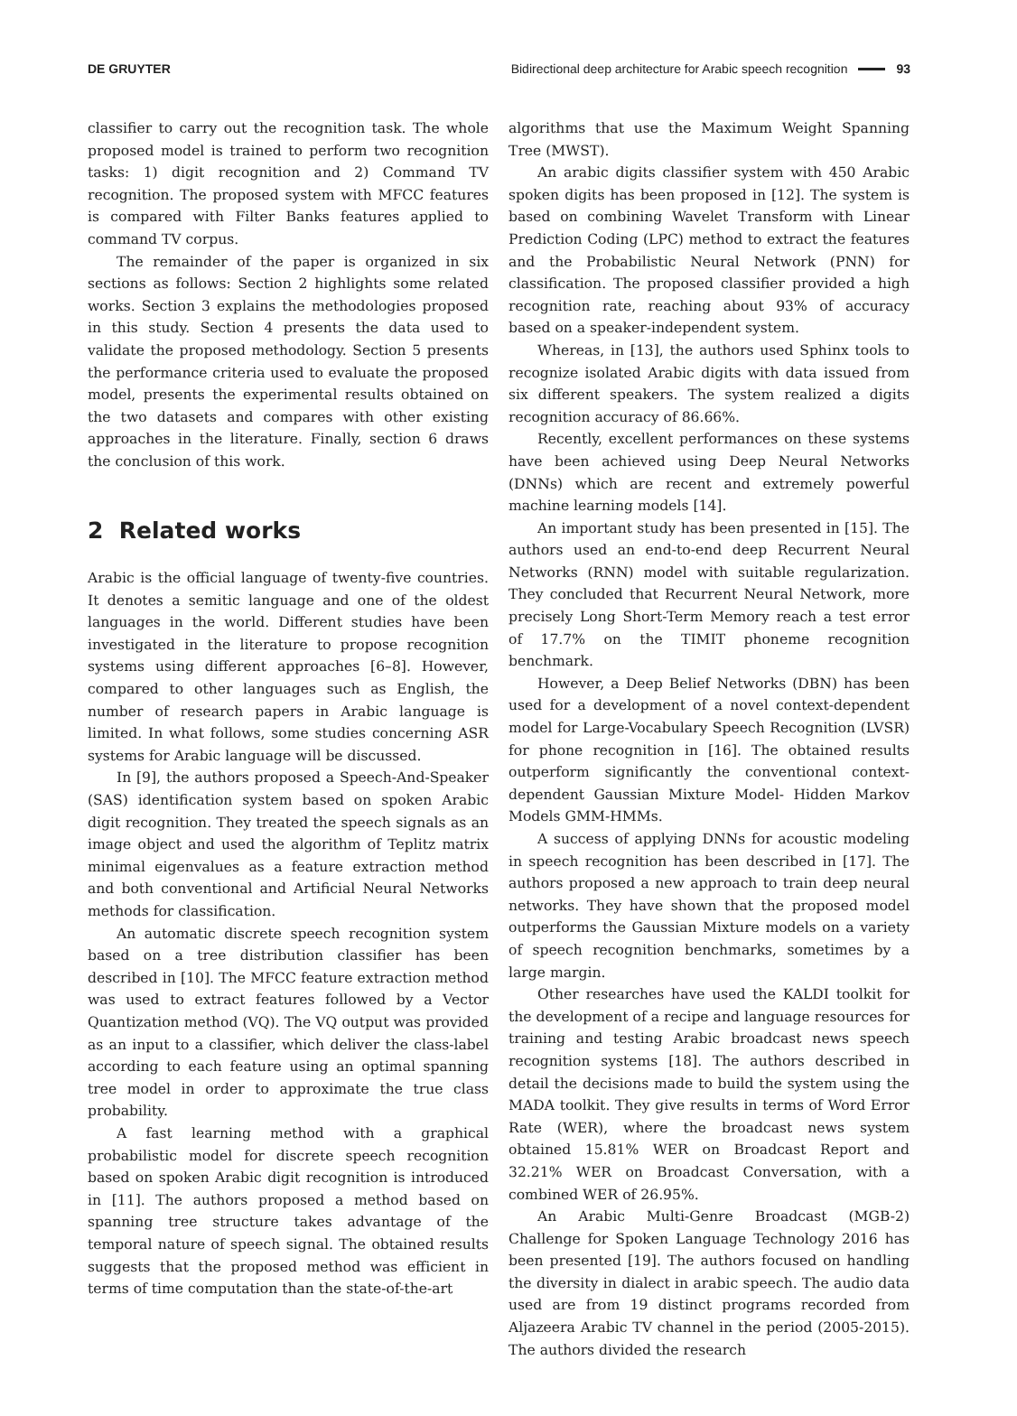DE GRUYTER Bidirectional deep architecture for Arabic speech recognition 93
classifier to carry out the recognition task. The whole proposed model is trained to perform two recognition tasks: 1) digit recognition and 2) Command TV recognition. The proposed system with MFCC features is compared with Filter Banks features applied to command TV corpus.
The remainder of the paper is organized in six sections as follows: Section 2 highlights some related works. Section 3 explains the methodologies proposed in this study. Section 4 presents the data used to validate the proposed methodology. Section 5 presents the performance criteria used to evaluate the proposed model, presents the experimental results obtained on the two datasets and compares with other existing approaches in the literature. Finally, section 6 draws the conclusion of this work.
2 Related works
Arabic is the official language of twenty-five countries. It denotes a semitic language and one of the oldest languages in the world. Different studies have been investigated in the literature to propose recognition systems using different approaches [6–8]. However, compared to other languages such as English, the number of research papers in Arabic language is limited. In what follows, some studies concerning ASR systems for Arabic language will be discussed.
In [9], the authors proposed a Speech-And-Speaker (SAS) identification system based on spoken Arabic digit recognition. They treated the speech signals as an image object and used the algorithm of Teplitz matrix minimal eigenvalues as a feature extraction method and both conventional and Artificial Neural Networks methods for classification.
An automatic discrete speech recognition system based on a tree distribution classifier has been described in [10]. The MFCC feature extraction method was used to extract features followed by a Vector Quantization method (VQ). The VQ output was provided as an input to a classifier, which deliver the class-label according to each feature using an optimal spanning tree model in order to approximate the true class probability.
A fast learning method with a graphical probabilistic model for discrete speech recognition based on spoken Arabic digit recognition is introduced in [11]. The authors proposed a method based on spanning tree structure takes advantage of the temporal nature of speech signal. The obtained results suggests that the proposed method was efficient in terms of time computation than the state-of-the-art
algorithms that use the Maximum Weight Spanning Tree (MWST).
An arabic digits classifier system with 450 Arabic spoken digits has been proposed in [12]. The system is based on combining Wavelet Transform with Linear Prediction Coding (LPC) method to extract the features and the Probabilistic Neural Network (PNN) for classification. The proposed classifier provided a high recognition rate, reaching about 93% of accuracy based on a speaker-independent system.
Whereas, in [13], the authors used Sphinx tools to recognize isolated Arabic digits with data issued from six different speakers. The system realized a digits recognition accuracy of 86.66%.
Recently, excellent performances on these systems have been achieved using Deep Neural Networks (DNNs) which are recent and extremely powerful machine learning models [14].
An important study has been presented in [15]. The authors used an end-to-end deep Recurrent Neural Networks (RNN) model with suitable regularization. They concluded that Recurrent Neural Network, more precisely Long Short-Term Memory reach a test error of 17.7% on the TIMIT phoneme recognition benchmark.
However, a Deep Belief Networks (DBN) has been used for a development of a novel context-dependent model for Large-Vocabulary Speech Recognition (LVSR) for phone recognition in [16]. The obtained results outperform significantly the conventional context-dependent Gaussian Mixture Model- Hidden Markov Models GMM-HMMs.
A success of applying DNNs for acoustic modeling in speech recognition has been described in [17]. The authors proposed a new approach to train deep neural networks. They have shown that the proposed model outperforms the Gaussian Mixture models on a variety of speech recognition benchmarks, sometimes by a large margin.
Other researches have used the KALDI toolkit for the development of a recipe and language resources for training and testing Arabic broadcast news speech recognition systems [18]. The authors described in detail the decisions made to build the system using the MADA toolkit. They give results in terms of Word Error Rate (WER), where the broadcast news system obtained 15.81% WER on Broadcast Report and 32.21% WER on Broadcast Conversation, with a combined WER of 26.95%.
An Arabic Multi-Genre Broadcast (MGB-2) Challenge for Spoken Language Technology 2016 has been presented [19]. The authors focused on handling the diversity in dialect in arabic speech. The audio data used are from 19 distinct programs recorded from Aljazeera Arabic TV channel in the period (2005-2015). The authors divided the research